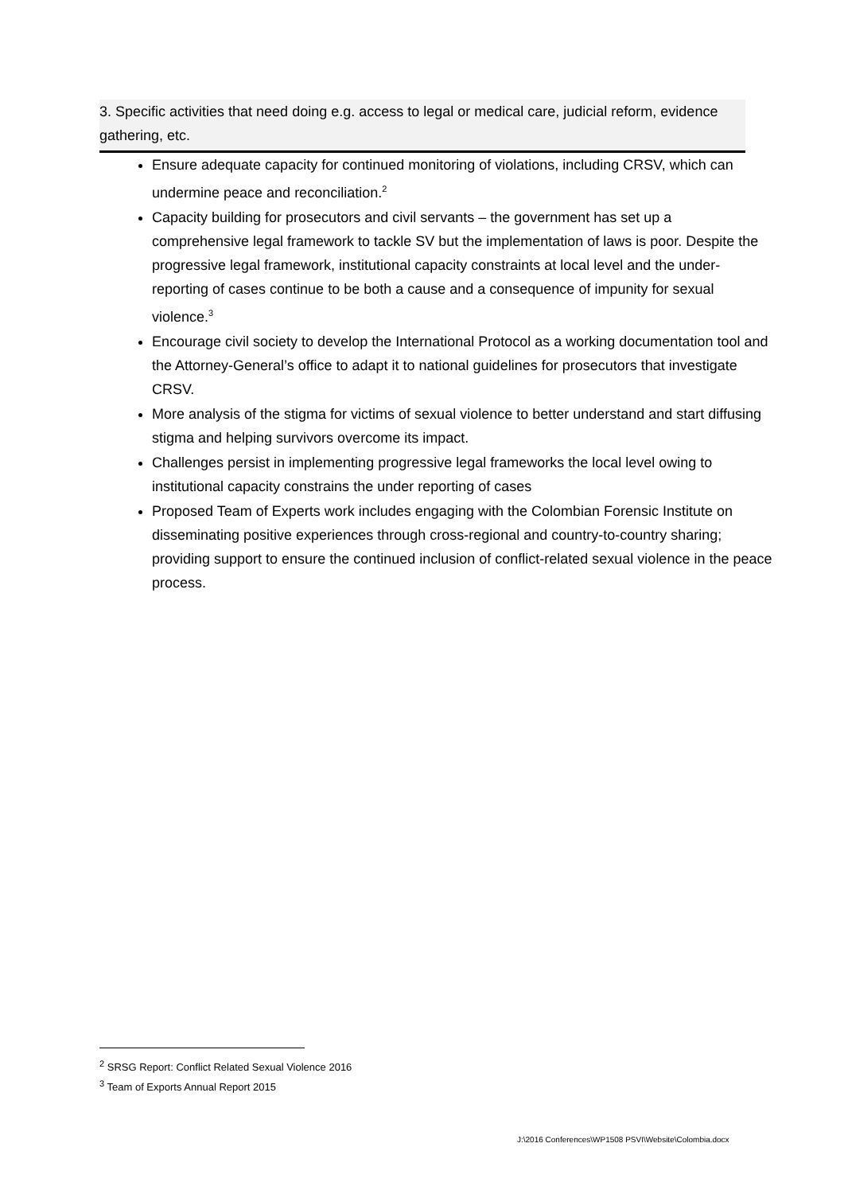3. Specific activities that need doing e.g. access to legal or medical care, judicial reform, evidence gathering, etc.
Ensure adequate capacity for continued monitoring of violations, including CRSV, which can undermine peace and reconciliation.<sup>2</sup>
Capacity building for prosecutors and civil servants – the government has set up a comprehensive legal framework to tackle SV but the implementation of laws is poor. Despite the progressive legal framework, institutional capacity constraints at local level and the under-reporting of cases continue to be both a cause and a consequence of impunity for sexual violence.<sup>3</sup>
Encourage civil society to develop the International Protocol as a working documentation tool and the Attorney-General’s office to adapt it to national guidelines for prosecutors that investigate CRSV.
More analysis of the stigma for victims of sexual violence to better understand and start diffusing stigma and helping survivors overcome its impact.
Challenges persist in implementing progressive legal frameworks the local level owing to institutional capacity constrains the under reporting of cases
Proposed Team of Experts work includes engaging with the Colombian Forensic Institute on disseminating positive experiences through cross-regional and country-to-country sharing; providing support to ensure the continued inclusion of conflict-related sexual violence in the peace process.
<sup>2</sup> SRSG Report: Conflict Related Sexual Violence 2016
<sup>3</sup> Team of Exports Annual Report 2015
J:\2016 Conferences\WP1508 PSVI\Website\Colombia.docx